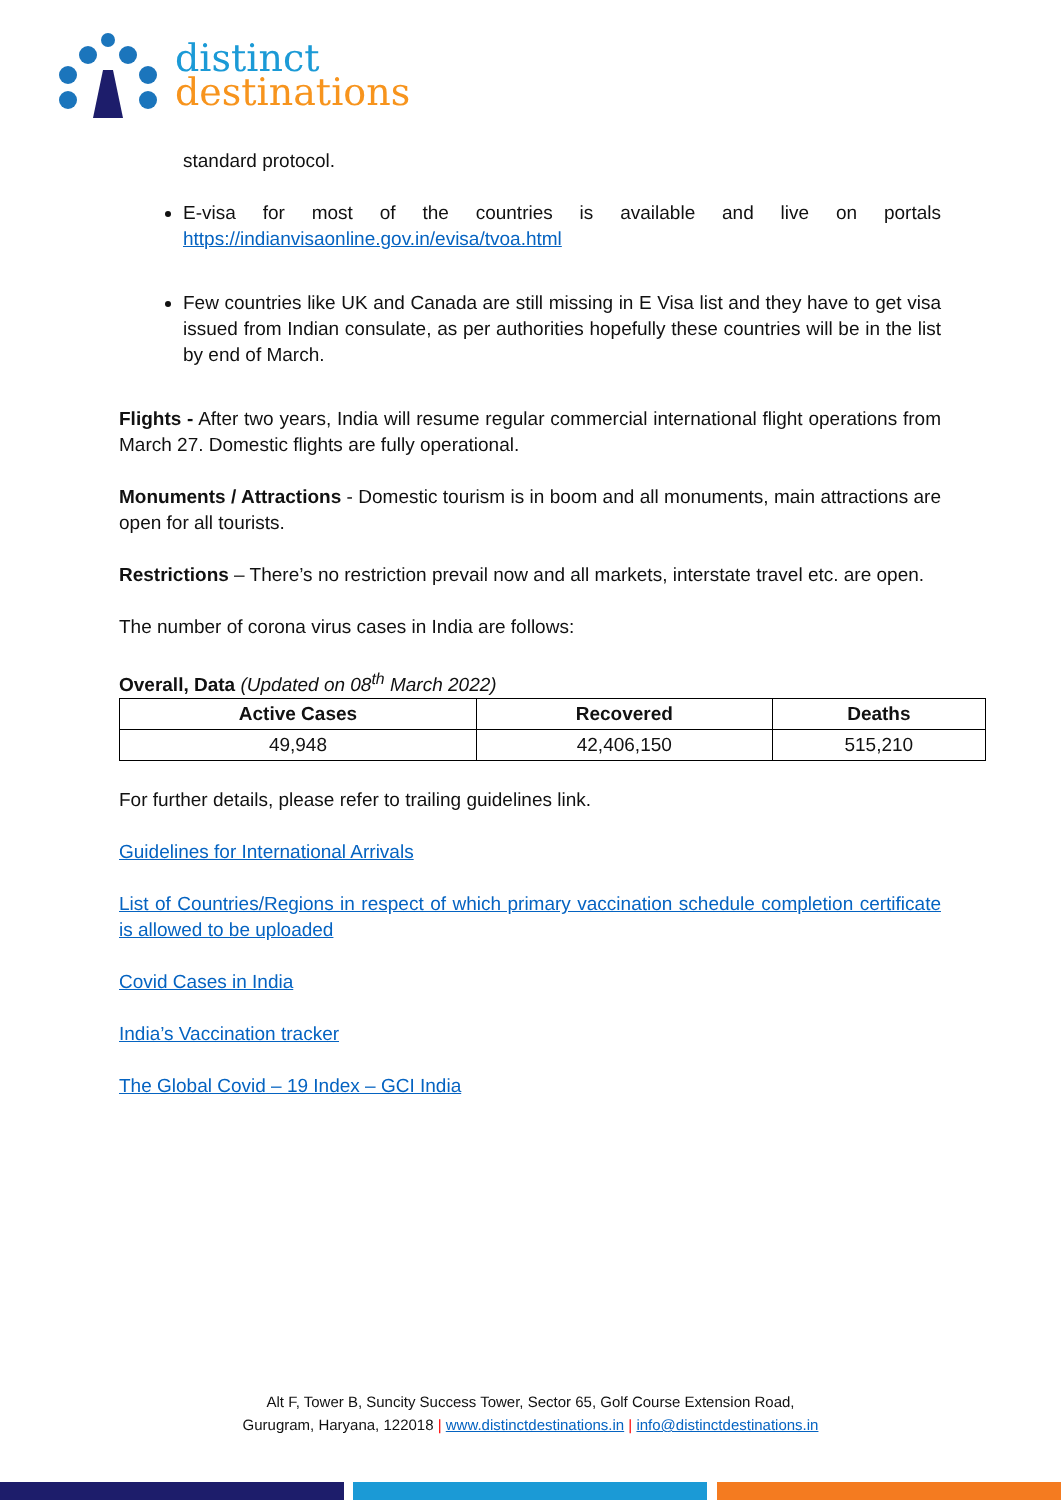distinct
destinations
standard protocol.
E-visa for most of the countries is available and live on portals https://indianvisaonline.gov.in/evisa/tvoa.html
Few countries like UK and Canada are still missing in E Visa list and they have to get visa issued from Indian consulate, as per authorities hopefully these countries will be in the list by end of March.
Flights - After two years, India will resume regular commercial international flight operations from March 27. Domestic flights are fully operational.
Monuments / Attractions - Domestic tourism is in boom and all monuments, main attractions are open for all tourists.
Restrictions – There’s no restriction prevail now and all markets, interstate travel etc. are open.
The number of corona virus cases in India are follows:
Overall, Data (Updated on 08<sup>th</sup> March 2022)
| Active Cases | Recovered | Deaths |
| --- | --- | --- |
| 49,948 | 42,406,150 | 515,210 |
For further details, please refer to trailing guidelines link.
Guidelines for International Arrivals
List of Countries/Regions in respect of which primary vaccination schedule completion certificate is allowed to be uploaded
Covid Cases in India
India’s Vaccination tracker
The Global Covid – 19 Index – GCI India
Alt F, Tower B, Suncity Success Tower, Sector 65, Golf Course Extension Road,
Gurugram, Haryana, 122018 | www.distinctdestinations.in | info@distinctdestinations.in